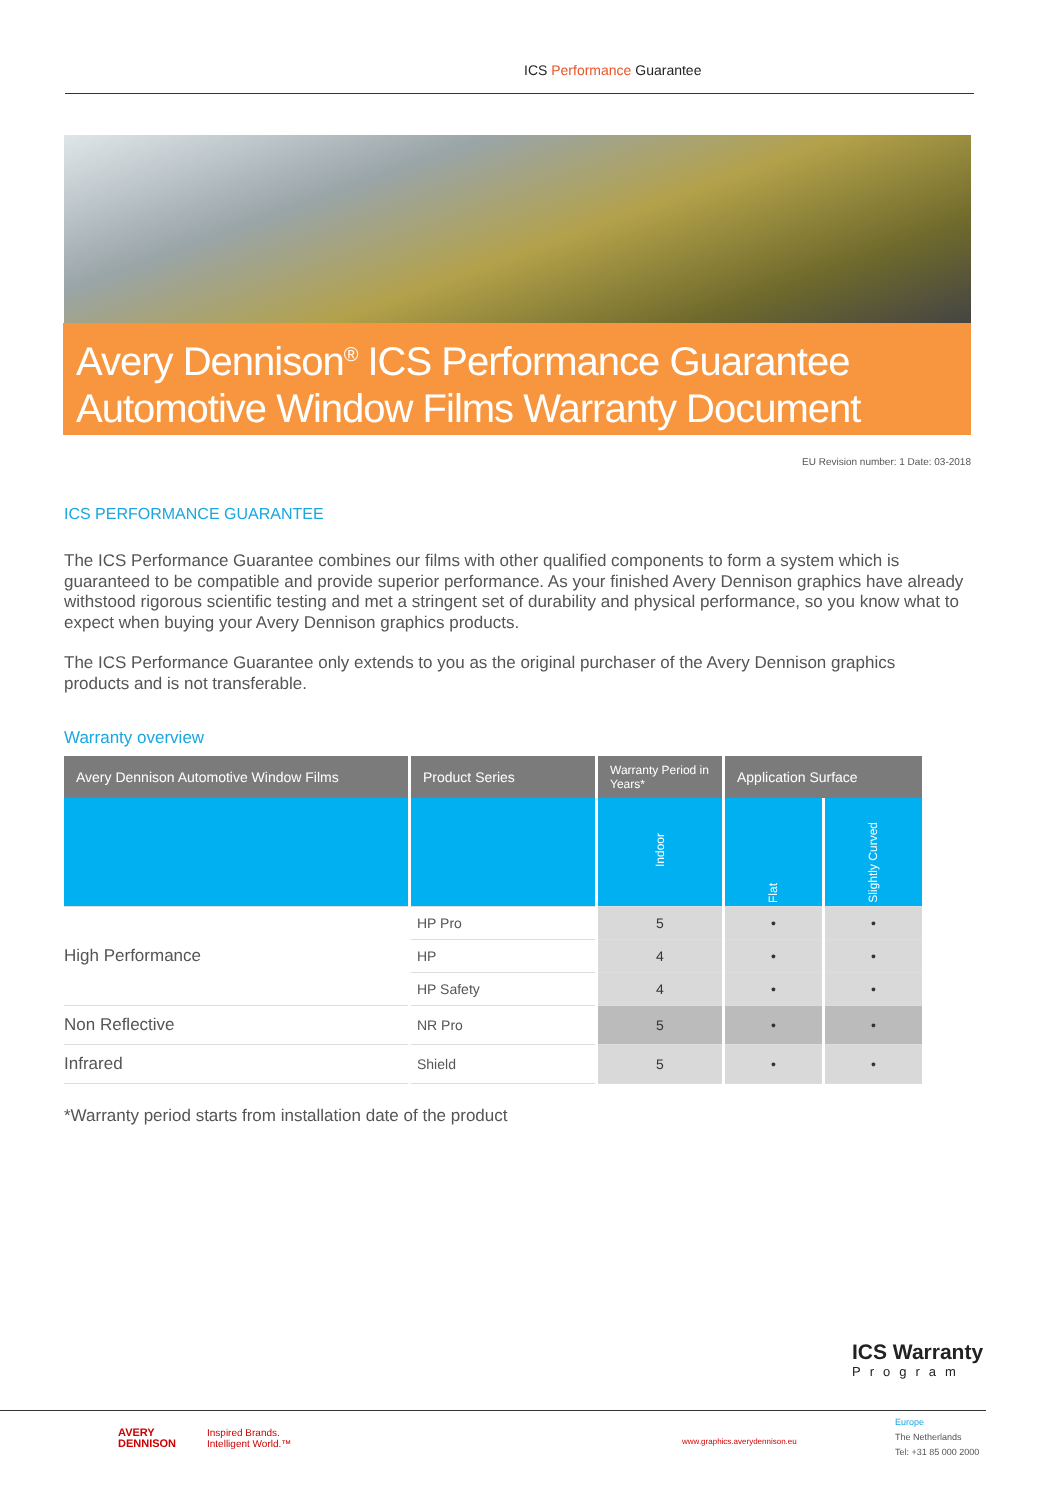ICS Performance Guarantee
Avery Dennison<sup>®</sup> ICS Performance Guarantee
Automotive Window Films Warranty Document
EU Revision number: 1 Date: 03-2018
ICS PERFORMANCE GUARANTEE
The ICS Performance Guarantee combines our films with other qualified components to form a system which is guaranteed to be compatible and provide superior performance. As your finished Avery Dennison graphics have already withstood rigorous scientific testing and met a stringent set of durability and physical performance, so you know what to expect when buying your Avery Dennison graphics products.
The ICS Performance Guarantee only extends to you as the original purchaser of the Avery Dennison graphics products and is not transferable.
Warranty overview
| Avery Dennison Automotive Window Films | Product Series | Warranty Period in Years* | Application Surface | |
| --- | --- | --- | --- | --- |
| | | Indoor | Flat | Slightly Curved |
| High Performance | HP Pro | 5 | • | • |
| | HP | 4 | • | • |
| | HP Safety | 4 | • | • |
| Non Reflective | NR Pro | 5 | • | • |
| Infrared | Shield | 5 | • | • |
*Warranty period starts from installation date of the product
ICS Warranty
Program
AVERY
DENNISON
Inspired Brands.
Intelligent World.™
www.graphics.averydennison.eu
Europe
The Netherlands
Tel: +31 85 000 2000